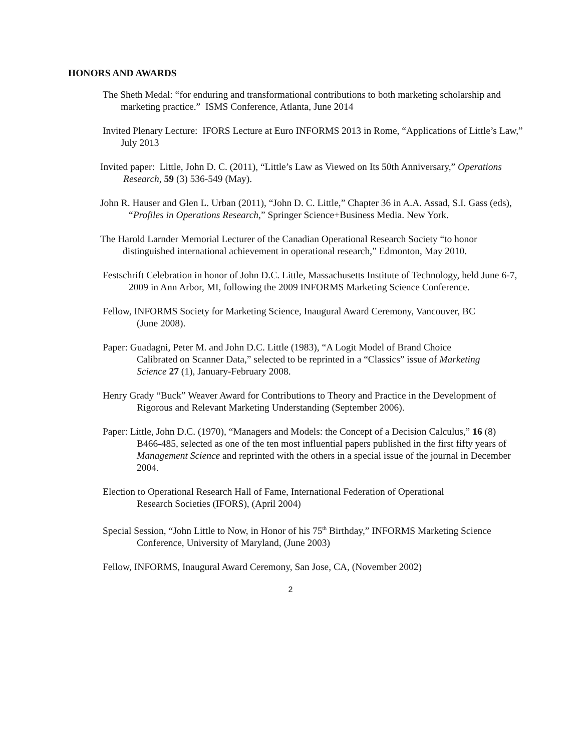HONORS AND AWARDS
The Sheth Medal: “for enduring and transformational contributions to both marketing scholarship and marketing practice.” ISMS Conference, Atlanta, June 2014
Invited Plenary Lecture: IFORS Lecture at Euro INFORMS 2013 in Rome, “Applications of Little’s Law,” July 2013
Invited paper: Little, John D. C. (2011), “Little’s Law as Viewed on Its 50th Anniversary,” Operations Research, 59 (3) 536-549 (May).
John R. Hauser and Glen L. Urban (2011), “John D. C. Little,” Chapter 36 in A.A. Assad, S.I. Gass (eds), “Profiles in Operations Research,” Springer Science+Business Media. New York.
The Harold Larnder Memorial Lecturer of the Canadian Operational Research Society “to honor distinguished international achievement in operational research,” Edmonton, May 2010.
Festschrift Celebration in honor of John D.C. Little, Massachusetts Institute of Technology, held June 6-7, 2009 in Ann Arbor, MI, following the 2009 INFORMS Marketing Science Conference.
Fellow, INFORMS Society for Marketing Science, Inaugural Award Ceremony, Vancouver, BC (June 2008).
Paper: Guadagni, Peter M. and John D.C. Little (1983), “A Logit Model of Brand Choice Calibrated on Scanner Data,” selected to be reprinted in a “Classics” issue of Marketing Science 27 (1), January-February 2008.
Henry Grady “Buck” Weaver Award for Contributions to Theory and Practice in the Development of Rigorous and Relevant Marketing Understanding (September 2006).
Paper: Little, John D.C. (1970), “Managers and Models: the Concept of a Decision Calculus,” 16 (8) B466-485, selected as one of the ten most influential papers published in the first fifty years of Management Science and reprinted with the others in a special issue of the journal in December 2004.
Election to Operational Research Hall of Fame, International Federation of Operational Research Societies (IFORS), (April 2004)
Special Session, “John Little to Now, in Honor of his 75<sup>th</sup> Birthday,” INFORMS Marketing Science Conference, University of Maryland, (June 2003)
Fellow, INFORMS, Inaugural Award Ceremony, San Jose, CA, (November 2002)
2